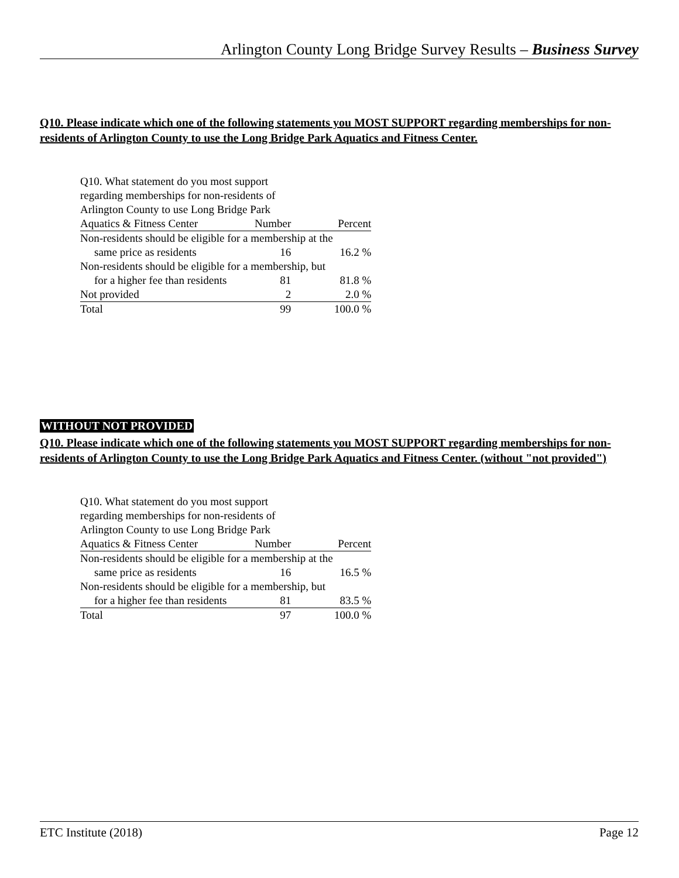Arlington County Long Bridge Survey Results – Business Survey
Q10. Please indicate which one of the following statements you MOST SUPPORT regarding memberships for non-residents of Arlington County to use the Long Bridge Park Aquatics and Fitness Center.
| Q10. What statement do you most support | | |
| regarding memberships for non-residents of | | |
| Arlington County to use Long Bridge Park | | |
| Aquatics & Fitness Center | Number | Percent |
| Non-residents should be eligible for a membership at the | | |
| same price as residents | 16 | 16.2 % |
| Non-residents should be eligible for a membership, but | | |
| for a higher fee than residents | 81 | 81.8 % |
| Not provided | 2 | 2.0 % |
| Total | 99 | 100.0 % |
WITHOUT NOT PROVIDED
Q10. Please indicate which one of the following statements you MOST SUPPORT regarding memberships for non-residents of Arlington County to use the Long Bridge Park Aquatics and Fitness Center. (without "not provided")
| Q10. What statement do you most support | | |
| regarding memberships for non-residents of | | |
| Arlington County to use Long Bridge Park | | |
| Aquatics & Fitness Center | Number | Percent |
| Non-residents should be eligible for a membership at the | | |
| same price as residents | 16 | 16.5 % |
| Non-residents should be eligible for a membership, but | | |
| for a higher fee than residents | 81 | 83.5 % |
| Total | 97 | 100.0 % |
ETC Institute (2018) Page 12